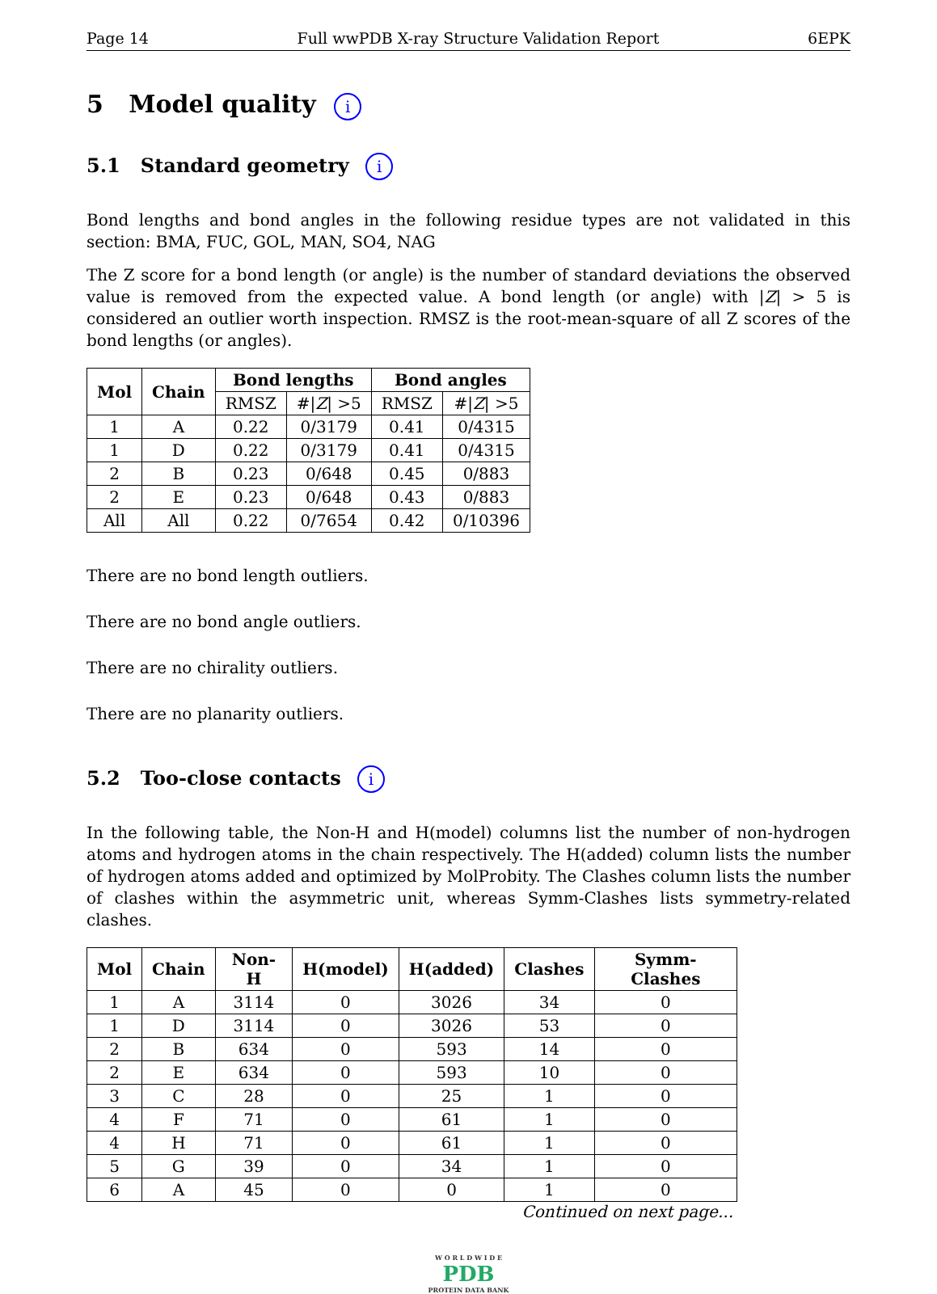Page 14 Full wwPDB X-ray Structure Validation Report 6EPK
5 Model quality i
5.1 Standard geometry i
Bond lengths and bond angles in the following residue types are not validated in this section: BMA, FUC, GOL, MAN, SO4, NAG
The Z score for a bond length (or angle) is the number of standard deviations the observed value is removed from the expected value. A bond length (or angle) with |Z| > 5 is considered an outlier worth inspection. RMSZ is the root-mean-square of all Z scores of the bond lengths (or angles).
| Mol | Chain | Bond lengths | | Bond angles | |
| --- | --- | --- | --- | --- | --- |
| | | RMSZ | #/ Z / >5 | RMSZ | #/ Z / >5 |
| 1 | A | 0.22 | 0/3179 | 0.41 | 0/4315 |
| 1 | D | 0.22 | 0/3179 | 0.41 | 0/4315 |
| 2 | B | 0.23 | 0/648 | 0.45 | 0/883 |
| 2 | E | 0.23 | 0/648 | 0.43 | 0/883 |
| All | All | 0.22 | 0/7654 | 0.42 | 0/10396 |
There are no bond length outliers.
There are no bond angle outliers.
There are no chirality outliers.
There are no planarity outliers.
5.2 Too-close contacts i
In the following table, the Non-H and H(model) columns list the number of non-hydrogen atoms and hydrogen atoms in the chain respectively. The H(added) column lists the number of hydrogen atoms added and optimized by MolProbity. The Clashes column lists the number of clashes within the asymmetric unit, whereas Symm-Clashes lists symmetry-related clashes.
| Mol | Chain | Non-H | H(model) | H(added) | Clashes | Symm-Clashes |
| --- | --- | --- | --- | --- | --- | --- |
| 1 | A | 3114 | 0 | 3026 | 34 | 0 |
| 1 | D | 3114 | 0 | 3026 | 53 | 0 |
| 2 | B | 634 | 0 | 593 | 14 | 0 |
| 2 | E | 634 | 0 | 593 | 10 | 0 |
| 3 | C | 28 | 0 | 25 | 1 | 0 |
| 4 | F | 71 | 0 | 61 | 1 | 0 |
| 4 | H | 71 | 0 | 61 | 1 | 0 |
| 5 | G | 39 | 0 | 34 | 1 | 0 |
| 6 | A | 45 | 0 | 0 | 1 | 0 |
Continued on next page...
W O R L D W I D E
PDB
PROTEIN DATA BANK